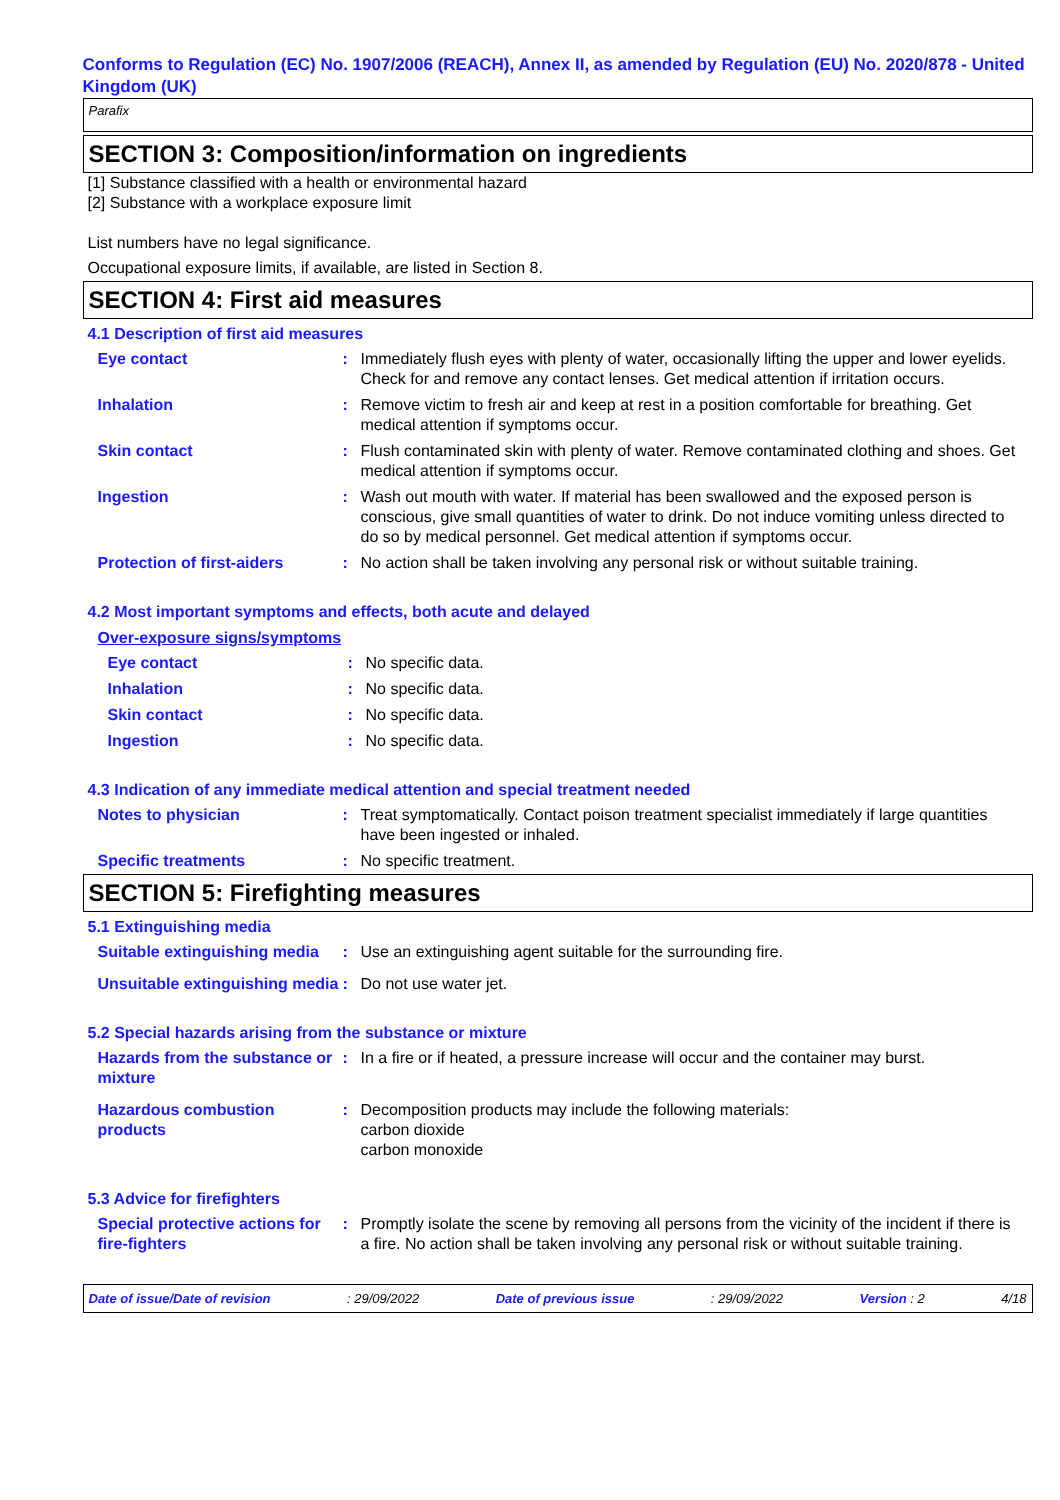Conforms to Regulation (EC) No. 1907/2006 (REACH), Annex II, as amended by Regulation (EU) No. 2020/878 - United Kingdom (UK)
Parafix
SECTION 3: Composition/information on ingredients
[1] Substance classified with a health or environmental hazard
[2] Substance with a workplace exposure limit
List numbers have no legal significance.
Occupational exposure limits, if available, are listed in Section 8.
SECTION 4: First aid measures
4.1 Description of first aid measures
Eye contact : Immediately flush eyes with plenty of water, occasionally lifting the upper and lower eyelids. Check for and remove any contact lenses. Get medical attention if irritation occurs.
Inhalation : Remove victim to fresh air and keep at rest in a position comfortable for breathing. Get medical attention if symptoms occur.
Skin contact : Flush contaminated skin with plenty of water. Remove contaminated clothing and shoes. Get medical attention if symptoms occur.
Ingestion : Wash out mouth with water. If material has been swallowed and the exposed person is conscious, give small quantities of water to drink. Do not induce vomiting unless directed to do so by medical personnel. Get medical attention if symptoms occur.
Protection of first-aiders
: No action shall be taken involving any personal risk or without suitable training.
4.2 Most important symptoms and effects, both acute and delayed
Over-exposure signs/symptoms
Eye contact : No specific data.
Inhalation : No specific data.
Skin contact : No specific data.
Ingestion : No specific data.
4.3 Indication of any immediate medical attention and special treatment needed
Notes to physician : Treat symptomatically. Contact poison treatment specialist immediately if large quantities have been ingested or inhaled.
Specific treatments : No specific treatment.
SECTION 5: Firefighting measures
5.1 Extinguishing media
Suitable extinguishing media
: Use an extinguishing agent suitable for the surrounding fire.
Unsuitable extinguishing media
: Do not use water jet.
5.2 Special hazards arising from the substance or mixture
Hazards from the substance or mixture
: In a fire or if heated, a pressure increase will occur and the container may burst.
Hazardous combustion products
: Decomposition products may include the following materials:
carbon dioxide
carbon monoxide
5.3 Advice for firefighters
Special protective actions for fire-fighters
: Promptly isolate the scene by removing all persons from the vicinity of the incident if there is a fire. No action shall be taken involving any personal risk or without suitable training.
Date of issue/Date of revision: 29/09/2022 Date of previous issue: 29/09/2022 Version : 2 4/18